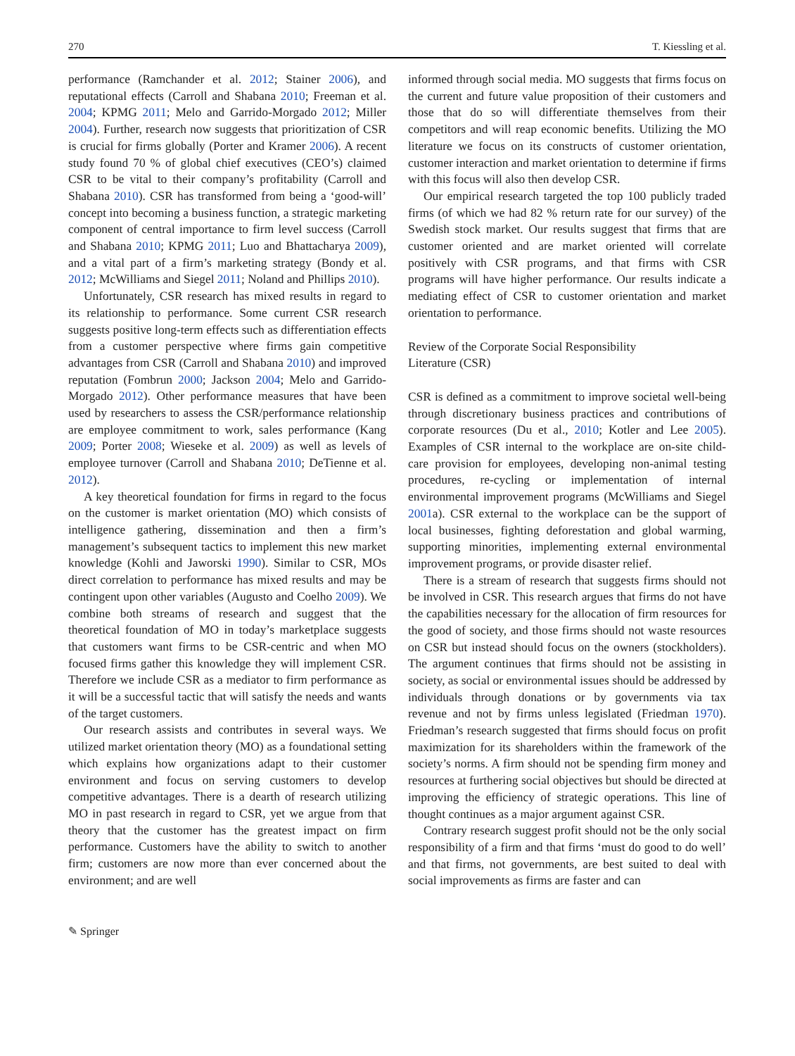270 T. Kiessling et al.
performance (Ramchander et al. 2012; Stainer 2006), and reputational effects (Carroll and Shabana 2010; Freeman et al. 2004; KPMG 2011; Melo and Garrido-Morgado 2012; Miller 2004). Further, research now suggests that prioritization of CSR is crucial for firms globally (Porter and Kramer 2006). A recent study found 70 % of global chief executives (CEO’s) claimed CSR to be vital to their company’s profitability (Carroll and Shabana 2010). CSR has transformed from being a ‘good-will’ concept into becoming a business function, a strategic marketing component of central importance to firm level success (Carroll and Shabana 2010; KPMG 2011; Luo and Bhattacharya 2009), and a vital part of a firm’s marketing strategy (Bondy et al. 2012; McWilliams and Siegel 2011; Noland and Phillips 2010).
Unfortunately, CSR research has mixed results in regard to its relationship to performance. Some current CSR research suggests positive long-term effects such as differentiation effects from a customer perspective where firms gain competitive advantages from CSR (Carroll and Shabana 2010) and improved reputation (Fombrun 2000; Jackson 2004; Melo and Garrido-Morgado 2012). Other performance measures that have been used by researchers to assess the CSR/performance relationship are employee commitment to work, sales performance (Kang 2009; Porter 2008; Wieseke et al. 2009) as well as levels of employee turnover (Carroll and Shabana 2010; DeTienne et al. 2012).
A key theoretical foundation for firms in regard to the focus on the customer is market orientation (MO) which consists of intelligence gathering, dissemination and then a firm’s management’s subsequent tactics to implement this new market knowledge (Kohli and Jaworski 1990). Similar to CSR, MOs direct correlation to performance has mixed results and may be contingent upon other variables (Augusto and Coelho 2009). We combine both streams of research and suggest that the theoretical foundation of MO in today’s marketplace suggests that customers want firms to be CSR-centric and when MO focused firms gather this knowledge they will implement CSR. Therefore we include CSR as a mediator to firm performance as it will be a successful tactic that will satisfy the needs and wants of the target customers.
Our research assists and contributes in several ways. We utilized market orientation theory (MO) as a foundational setting which explains how organizations adapt to their customer environment and focus on serving customers to develop competitive advantages. There is a dearth of research utilizing MO in past research in regard to CSR, yet we argue from that theory that the customer has the greatest impact on firm performance. Customers have the ability to switch to another firm; customers are now more than ever concerned about the environment; and are well
informed through social media. MO suggests that firms focus on the current and future value proposition of their customers and those that do so will differentiate themselves from their competitors and will reap economic benefits. Utilizing the MO literature we focus on its constructs of customer orientation, customer interaction and market orientation to determine if firms with this focus will also then develop CSR.
Our empirical research targeted the top 100 publicly traded firms (of which we had 82 % return rate for our survey) of the Swedish stock market. Our results suggest that firms that are customer oriented and are market oriented will correlate positively with CSR programs, and that firms with CSR programs will have higher performance. Our results indicate a mediating effect of CSR to customer orientation and market orientation to performance.
Review of the Corporate Social Responsibility
Literature (CSR)
CSR is defined as a commitment to improve societal well-being through discretionary business practices and contributions of corporate resources (Du et al., 2010; Kotler and Lee 2005). Examples of CSR internal to the workplace are on-site child-care provision for employees, developing non-animal testing procedures, re-cycling or implementation of internal environmental improvement programs (McWilliams and Siegel 2001a). CSR external to the workplace can be the support of local businesses, fighting deforestation and global warming, supporting minorities, implementing external environmental improvement programs, or provide disaster relief.
There is a stream of research that suggests firms should not be involved in CSR. This research argues that firms do not have the capabilities necessary for the allocation of firm resources for the good of society, and those firms should not waste resources on CSR but instead should focus on the owners (stockholders). The argument continues that firms should not be assisting in society, as social or environmental issues should be addressed by individuals through donations or by governments via tax revenue and not by firms unless legislated (Friedman 1970). Friedman’s research suggested that firms should focus on profit maximization for its shareholders within the framework of the society’s norms. A firm should not be spending firm money and resources at furthering social objectives but should be directed at improving the efficiency of strategic operations. This line of thought continues as a major argument against CSR.
Contrary research suggest profit should not be the only social responsibility of a firm and that firms ‘must do good to do well’ and that firms, not governments, are best suited to deal with social improvements as firms are faster and can
✎ Springer